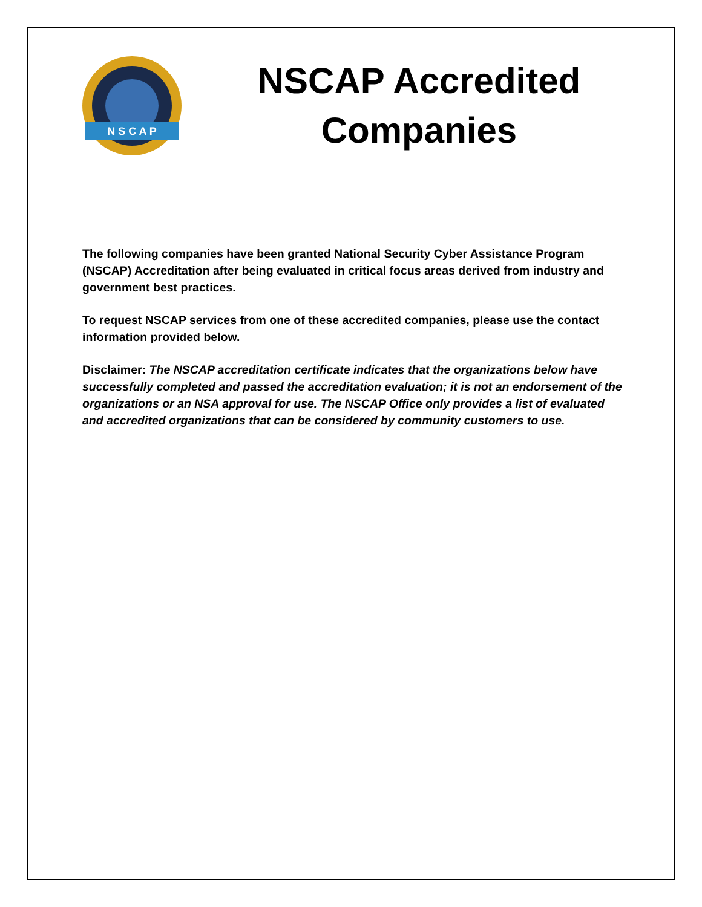N S C A P
NSCAP Accredited Companies
The following companies have been granted National Security Cyber Assistance Program (NSCAP) Accreditation after being evaluated in critical focus areas derived from industry and government best practices.
To request NSCAP services from one of these accredited companies, please use the contact information provided below.
Disclaimer: The NSCAP accreditation certificate indicates that the organizations below have successfully completed and passed the accreditation evaluation; it is not an endorsement of the organizations or an NSA approval for use. The NSCAP Office only provides a list of evaluated and accredited organizations that can be considered by community customers to use.